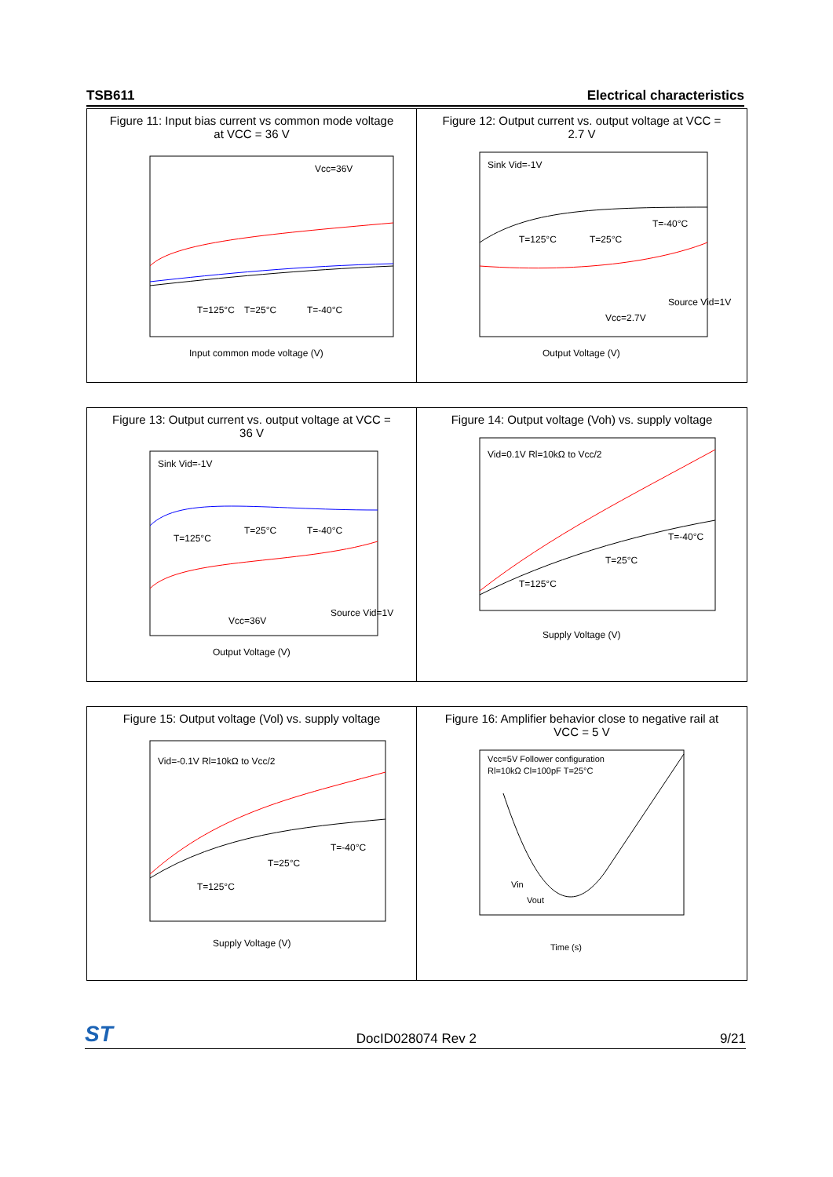TSB611 Electrical characteristics
Figure 11: Input bias current vs common mode voltage
at VCC = 36 V
Vcc=36V
T=125°C
T=-40°C
T=25°C
Input common mode voltage (V)
Figure 12: Output current vs. output voltage at VCC =
2.7 V
Sink Vid=-1V
T=125°C
T=25°C
T=-40°C
Vcc=2.7V
Source Vid=1V
Output Voltage (V)
Figure 13: Output current vs. output voltage at VCC =
36 V
Sink Vid=-1V
T=125°C
T=25°C
T=-40°C
Vcc=36V
Source Vid=1V
Output Voltage (V)
Figure 14: Output voltage (Voh) vs. supply voltage
Vid=0.1V Rl=10kΩ to Vcc/2
T=125°C
T=25°C
T=-40°C
Supply Voltage (V)
Figure 15: Output voltage (Vol) vs. supply voltage
Vid=-0.1V Rl=10kΩ to Vcc/2
T=125°C
T=25°C
T=-40°C
Supply Voltage (V)
Figure 16: Amplifier behavior close to negative rail at
VCC = 5 V
Vcc=5V Follower configuration
Rl=10kΩ Cl=100pF T=25°C
Vin
Vout
Time (s)
ST DocID028074 Rev 2 9/21